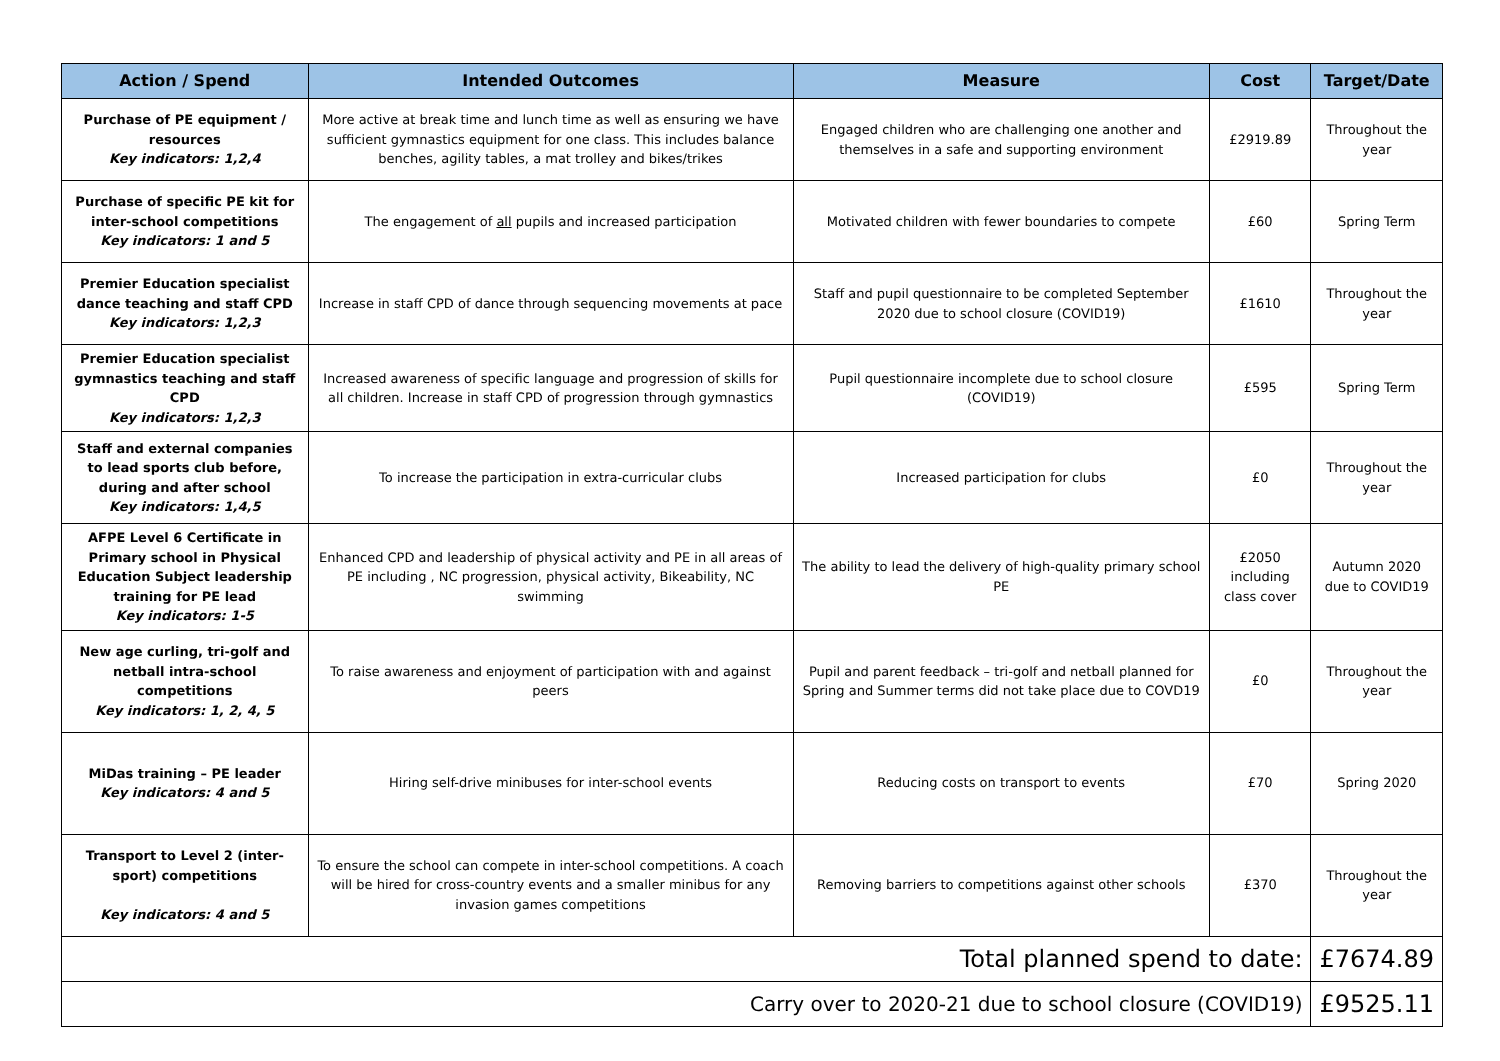| Action / Spend | Intended Outcomes | Measure | Cost | Target/Date |
| --- | --- | --- | --- | --- |
| Purchase of PE equipment / resources Key indicators: 1,2,4 | More active at break time and lunch time as well as ensuring we have sufficient gymnastics equipment for one class. This includes balance benches, agility tables, a mat trolley and bikes/trikes | Engaged children who are challenging one another and themselves in a safe and supporting environment | £2919.89 | Throughout the year |
| Purchase of specific PE kit for inter-school competitions Key indicators: 1 and 5 | The engagement of all pupils and increased participation | Motivated children with fewer boundaries to compete | £60 | Spring Term |
| Premier Education specialist dance teaching and staff CPD Key indicators: 1,2,3 | Increase in staff CPD of dance through sequencing movements at pace | Staff and pupil questionnaire to be completed September 2020 due to school closure (COVID19) | £1610 | Throughout the year |
| Premier Education specialist gymnastics teaching and staff CPD Key indicators: 1,2,3 | Increased awareness of specific language and progression of skills for all children. Increase in staff CPD of progression through gymnastics | Pupil questionnaire incomplete due to school closure (COVID19) | £595 | Spring Term |
| Staff and external companies to lead sports club before, during and after school Key indicators: 1,4,5 | To increase the participation in extra-curricular clubs | Increased participation for clubs | £0 | Throughout the year |
| AFPE Level 6 Certificate in Primary school in Physical Education Subject leadership training for PE lead Key indicators: 1-5 | Enhanced CPD and leadership of physical activity and PE in all areas of PE including , NC progression, physical activity, Bikeability, NC swimming | The ability to lead the delivery of high-quality primary school PE | £2050 including class cover | Autumn 2020 due to COVID19 |
| New age curling, tri-golf and netball intra-school competitions Key indicators: 1, 2, 4, 5 | To raise awareness and enjoyment of participation with and against peers | Pupil and parent feedback – tri-golf and netball planned for Spring and Summer terms did not take place due to COVD19 | £0 | Throughout the year |
| MiDas training – PE leader Key indicators: 4 and 5 | Hiring self-drive minibuses for inter-school events | Reducing costs on transport to events | £70 | Spring 2020 |
| Transport to Level 2 (inter-sport) competitions Key indicators: 4 and 5 | To ensure the school can compete in inter-school competitions. A coach will be hired for cross-country events and a smaller minibus for any invasion games competitions | Removing barriers to competitions against other schools | £370 | Throughout the year |
| Total planned spend to date: | | | | £7674.89 |
| Carry over to 2020-21 due to school closure (COVID19) | | | | £9525.11 |